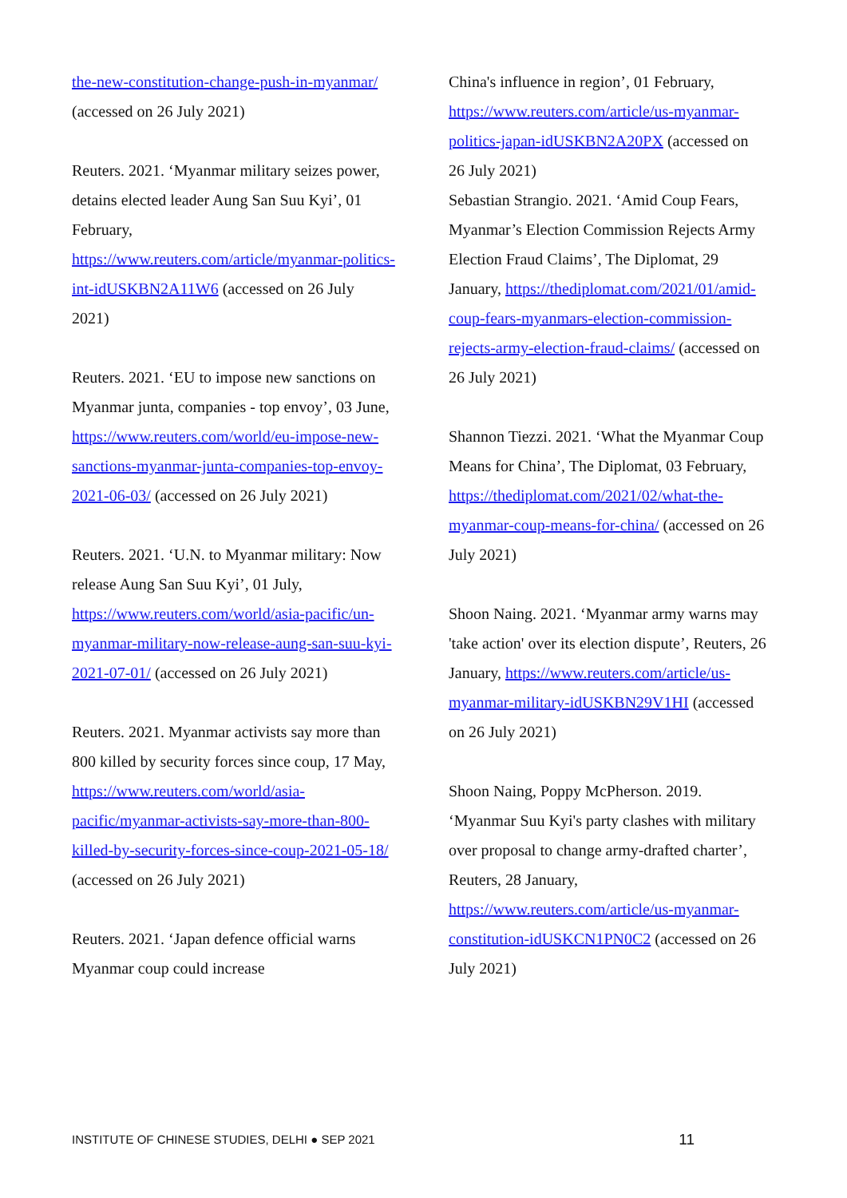the-new-constitution-change-push-in-myanmar/ (accessed on 26 July 2021)
Reuters. 2021. ‘Myanmar military seizes power, detains elected leader Aung San Suu Kyi’, 01 February, https://www.reuters.com/article/myanmar-politics-int-idUSKBN2A11W6 (accessed on 26 July 2021)
Reuters. 2021. ‘EU to impose new sanctions on Myanmar junta, companies - top envoy’, 03 June, https://www.reuters.com/world/eu-impose-new-sanctions-myanmar-junta-companies-top-envoy-2021-06-03/ (accessed on 26 July 2021)
Reuters. 2021. ‘U.N. to Myanmar military: Now release Aung San Suu Kyi’, 01 July, https://www.reuters.com/world/asia-pacific/un-myanmar-military-now-release-aung-san-suu-kyi-2021-07-01/ (accessed on 26 July 2021)
Reuters. 2021. Myanmar activists say more than 800 killed by security forces since coup, 17 May, https://www.reuters.com/world/asia-pacific/myanmar-activists-say-more-than-800-killed-by-security-forces-since-coup-2021-05-18/ (accessed on 26 July 2021)
Reuters. 2021. ‘Japan defence official warns Myanmar coup could increase
China's influence in region’, 01 February, https://www.reuters.com/article/us-myanmar-politics-japan-idUSKBN2A20PX (accessed on 26 July 2021)
Sebastian Strangio. 2021. ‘Amid Coup Fears, Myanmar’s Election Commission Rejects Army Election Fraud Claims’, The Diplomat, 29 January, https://thediplomat.com/2021/01/amid-coup-fears-myanmars-election-commission-rejects-army-election-fraud-claims/ (accessed on 26 July 2021)
Shannon Tiezzi. 2021. ‘What the Myanmar Coup Means for China’, The Diplomat, 03 February, https://thediplomat.com/2021/02/what-the-myanmar-coup-means-for-china/ (accessed on 26 July 2021)
Shoon Naing. 2021. ‘Myanmar army warns may 'take action' over its election dispute’, Reuters, 26 January, https://www.reuters.com/article/us-myanmar-military-idUSKBN29V1HI (accessed on 26 July 2021)
Shoon Naing, Poppy McPherson. 2019. ‘Myanmar Suu Kyi's party clashes with military over proposal to change army-drafted charter’, Reuters, 28 January, https://www.reuters.com/article/us-myanmar-constitution-idUSKCN1PN0C2 (accessed on 26 July 2021)
INSTITUTE OF CHINESE STUDIES, DELHI ● SEP 2021 11